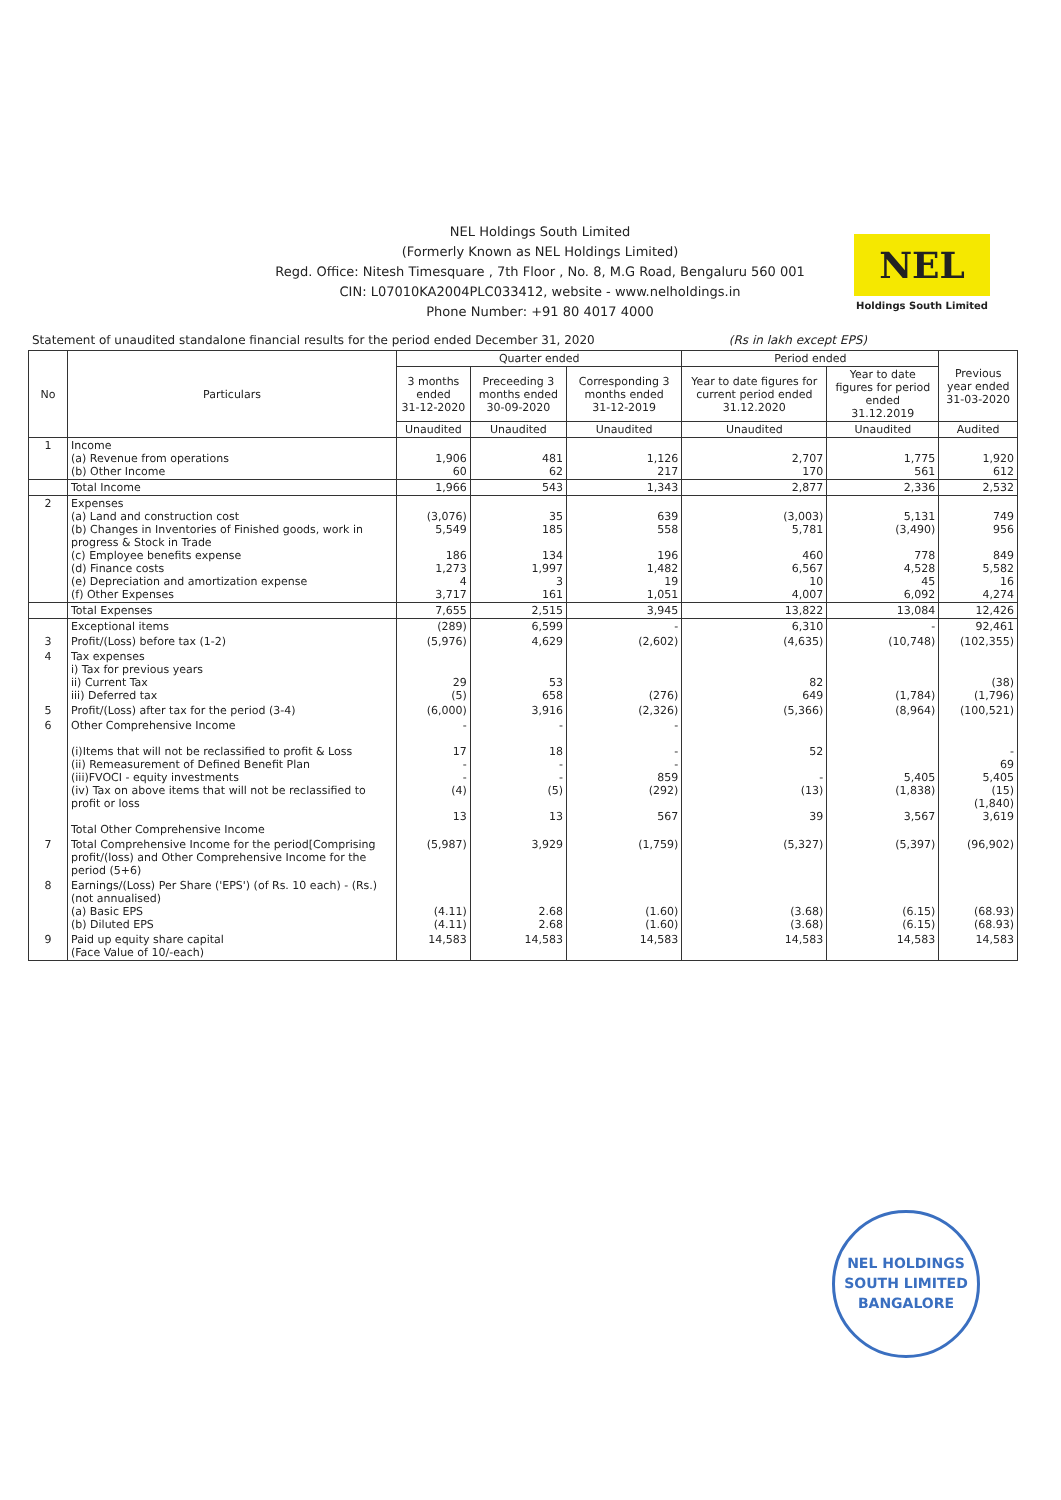NEL Holdings South Limited
(Formerly Known as NEL Holdings Limited)
Regd. Office: Nitesh Timesquare , 7th Floor , No. 8, M.G Road, Bengaluru 560 001
CIN: L07010KA2004PLC033412, website - www.nelholdings.in
Phone Number: +91 80 4017 4000
NEL
Holdings South Limited
Statement of unaudited standalone financial results for the period ended December 31, 2020 (Rs in lakh except EPS)
| No | Particulars | Quarter ended | | | Period ended | | Previous year ended 31-03-2020 |
| --- | --- | --- | --- | --- | --- | --- | --- |
| | | 3 months ended 31-12-2020 | Preceeding 3 months ended 30-09-2020 | Corresponding 3 months ended 31-12-2019 | Year to date figures for current period ended 31.12.2020 | Year to date figures for period ended 31.12.2019 | |
| | | Unaudited | Unaudited | Unaudited | Unaudited | Unaudited | Audited |
| 1 | Income (a) Revenue from operations (b) Other Income | 1,906 60 | 481 62 | 1,126 217 | 2,707 170 | 1,775 561 | 1,920 612 |
| | Total Income | 1,966 | 543 | 1,343 | 2,877 | 2,336 | 2,532 |
| 2 | Expenses (a) Land and construction cost (b) Changes in Inventories of Finished goods, work in progress & Stock in Trade (c) Employee benefits expense (d) Finance costs (e) Depreciation and amortization expense (f) Other Expenses | (3,076) 5,549 186 1,273 4 3,717 | 35 185 134 1,997 3 161 | 639 558 196 1,482 19 1,051 | (3,003) 5,781 460 6,567 10 4,007 | 5,131 (3,490) 778 4,528 45 6,092 | 749 956 849 5,582 16 4,274 |
| | Total Expenses | 7,655 | 2,515 | 3,945 | 13,822 | 13,084 | 12,426 |
| | Exceptional items | (289) | 6,599 | - | 6,310 | - | 92,461 |
| 3 | Profit/(Loss) before tax (1-2) | (5,976) | 4,629 | (2,602) | (4,635) | (10,748) | (102,355) |
| 4 | Tax expenses i) Tax for previous years ii) Current Tax iii) Deferred tax | 29 (5) | 53 658 | (276) | 82 649 | (1,784) | (38) (1,796) |
| 5 | Profit/(Loss) after tax for the period (3-4) | (6,000) | 3,916 | (2,326) | (5,366) | (8,964) | (100,521) |
| 6 | Other Comprehensive Income (i)Items that will not be reclassified to profit & Loss (ii) Remeasurement of Defined Benefit Plan (iii)FVOCI - equity investments (iv) Tax on above items that will not be reclassified to profit or loss Total Other Comprehensive Income | - 17 - - (4) 13 | - 18 - - (5) 13 | - - - 859 (292) 567 | 52 - (13) 39 | 5,405 (1,838) 3,567 | - 69 5,405 (15) (1,840) 3,619 |
| 7 | Total Comprehensive Income for the period[Comprising profit/(loss) and Other Comprehensive Income for the period (5+6) | (5,987) | 3,929 | (1,759) | (5,327) | (5,397) | (96,902) |
| 8 | Earnings/(Loss) Per Share ('EPS') (of Rs. 10 each) - (Rs.) (not annualised) (a) Basic EPS (b) Diluted EPS | (4.11) (4.11) | 2.68 2.68 | (1.60) (1.60) | (3.68) (3.68) | (6.15) (6.15) | (68.93) (68.93) |
| 9 | Paid up equity share capital (Face Value of 10/-each) | 14,583 | 14,583 | 14,583 | 14,583 | 14,583 | 14,583 |
NEL HOLDINGS
SOUTH LIMITED
BANGALORE